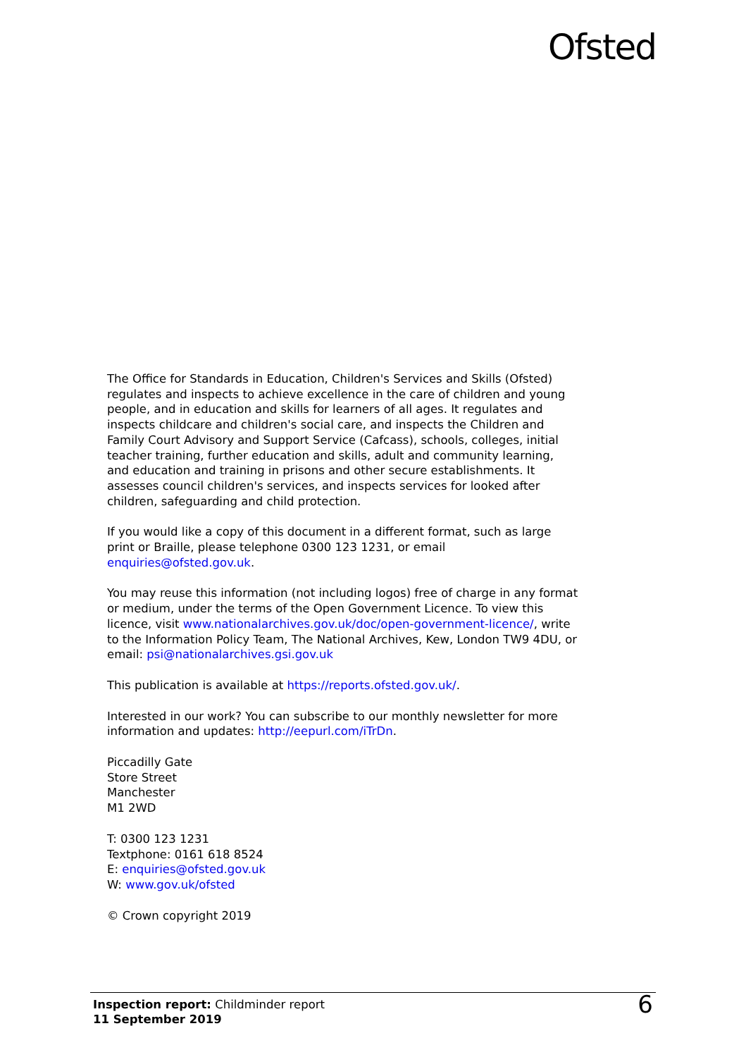Ofsted
The Office for Standards in Education, Children's Services and Skills (Ofsted) regulates and inspects to achieve excellence in the care of children and young people, and in education and skills for learners of all ages. It regulates and inspects childcare and children's social care, and inspects the Children and Family Court Advisory and Support Service (Cafcass), schools, colleges, initial teacher training, further education and skills, adult and community learning, and education and training in prisons and other secure establishments. It assesses council children's services, and inspects services for looked after children, safeguarding and child protection.
If you would like a copy of this document in a different format, such as large print or Braille, please telephone 0300 123 1231, or email enquiries@ofsted.gov.uk.
You may reuse this information (not including logos) free of charge in any format or medium, under the terms of the Open Government Licence. To view this licence, visit www.nationalarchives.gov.uk/doc/open-government-licence/, write to the Information Policy Team, The National Archives, Kew, London TW9 4DU, or email: psi@nationalarchives.gsi.gov.uk
This publication is available at https://reports.ofsted.gov.uk/.
Interested in our work? You can subscribe to our monthly newsletter for more information and updates: http://eepurl.com/iTrDn.
Piccadilly Gate
Store Street
Manchester
M1 2WD
T: 0300 123 1231
Textphone: 0161 618 8524
E: enquiries@ofsted.gov.uk
W: www.gov.uk/ofsted
© Crown copyright 2019
Inspection report: Childminder report
11 September 2019
6